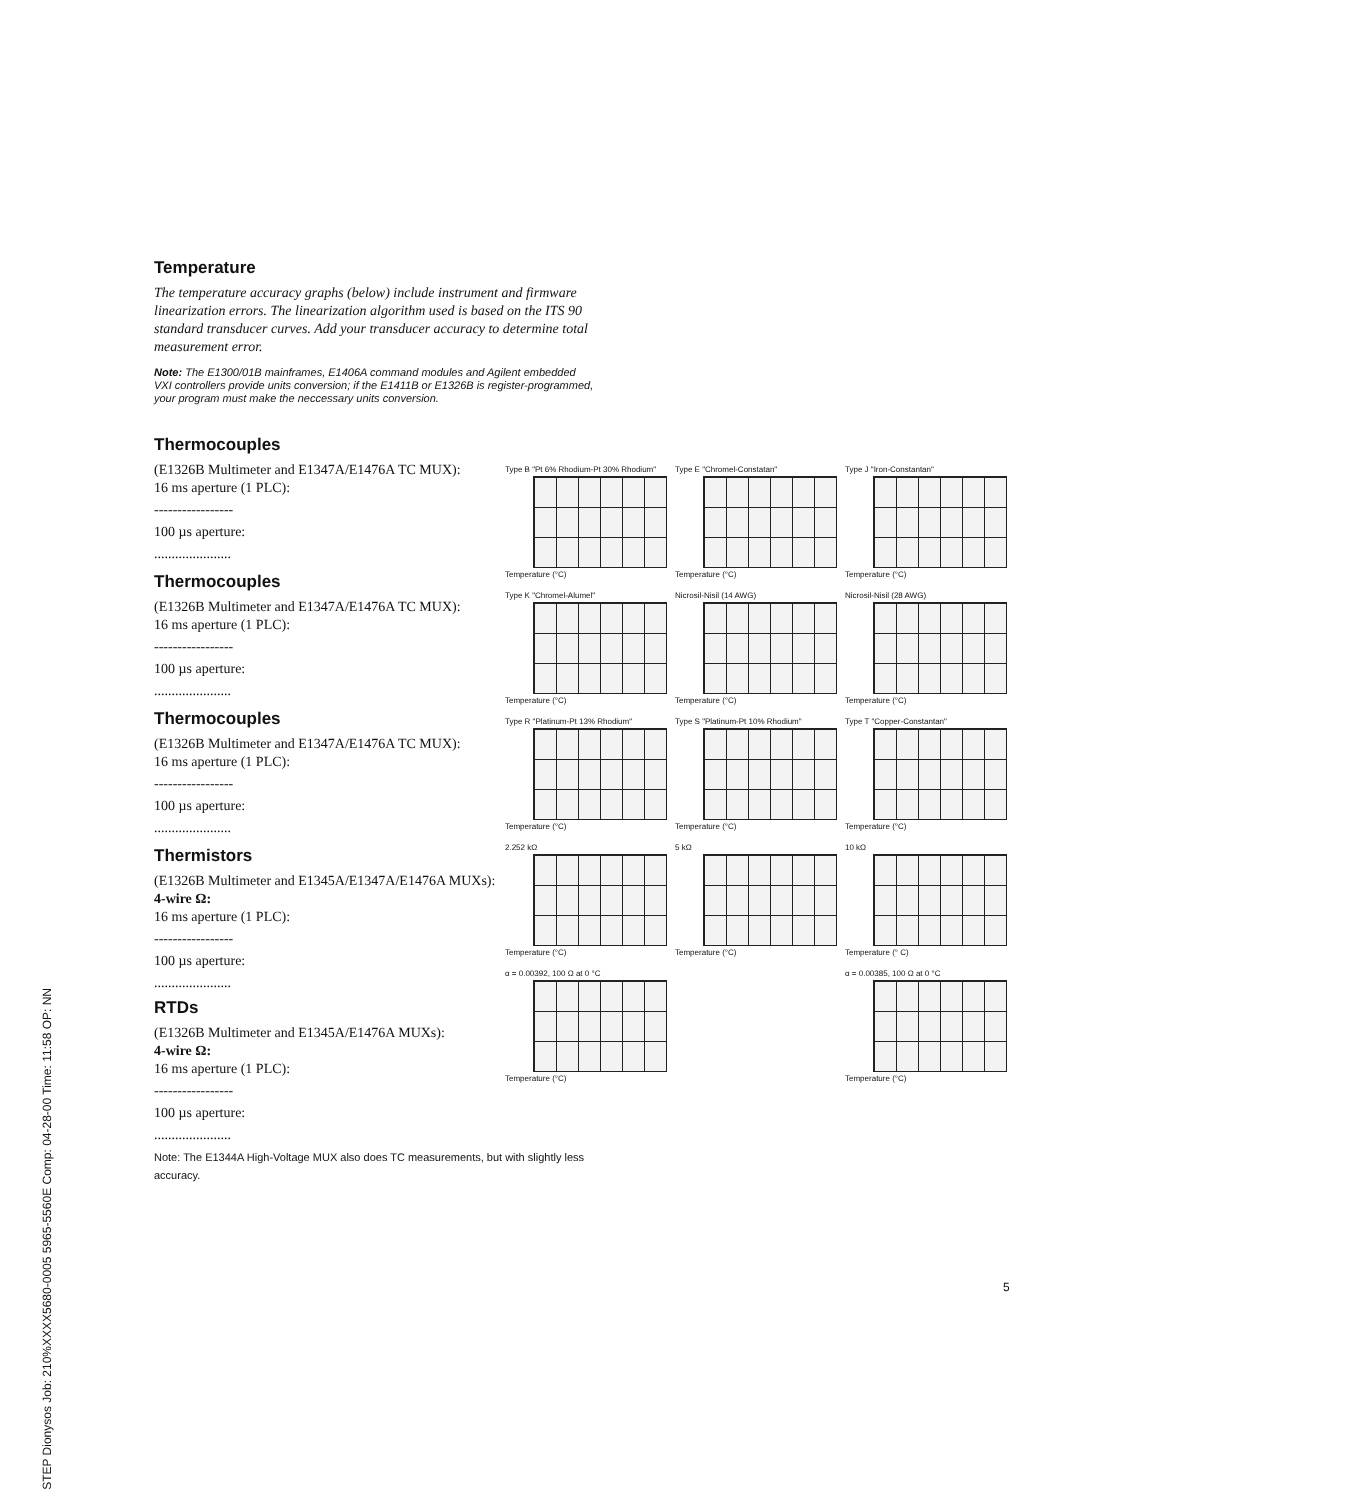Temperature
The temperature accuracy graphs (below) include instrument and firmware linearization errors. The linearization algorithm used is based on the ITS 90 standard transducer curves. Add your transducer accuracy to determine total measurement error.
Note: The E1300/01B mainframes, E1406A command modules and Agilent embedded VXI controllers provide units conversion; if the E1411B or E1326B is register-programmed, your program must make the neccessary units conversion.
Thermocouples
(E1326B Multimeter and E1347A/E1476A TC MUX):
16 ms aperture (1 PLC):
-----------------
100 µs aperture:
......................
Thermocouples
(E1326B Multimeter and E1347A/E1476A TC MUX):
16 ms aperture (1 PLC):
-----------------
100 µs aperture:
......................
Thermocouples
(E1326B Multimeter and E1347A/E1476A TC MUX):
16 ms aperture (1 PLC):
-----------------
100 µs aperture:
......................
Thermistors
(E1326B Multimeter and E1345A/E1347A/E1476A MUXs):
4-wire Ω:
16 ms aperture (1 PLC):
-----------------
100 µs aperture:
......................
RTDs
(E1326B Multimeter and E1345A/E1476A MUXs):
4-wire Ω:
16 ms aperture (1 PLC):
-----------------
100 µs aperture:
......................
Note: The E1344A High-Voltage MUX also does TC measurements, but with slightly less accuracy.
Type B "Pt 6% Rhodium-Pt 30% Rhodium"
Temperature (°C)
Type E "Chromel-Constatan"
Temperature (°C)
Type J "Iron-Constantan"
Temperature (°C)
Type K "Chromel-Alumel"
Temperature (°C)
Nicrosil-Nisil (14 AWG)
Temperature (°C)
Nicrosil-Nisil (28 AWG)
Temperature (°C)
Type R "Platinum-Pt 13% Rhodium"
Temperature (°C)
Type S "Platinum-Pt 10% Rhodium"
Temperature (°C)
Type T "Copper-Constantan"
Temperature (°C)
2.252 kΩ
Temperature (°C)
5 kΩ
Temperature (°C)
10 kΩ
Temperature (° C)
α = 0.00392, 100 Ω at 0 °C
Temperature (°C)
α = 0.00385, 100 Ω at 0 °C
Temperature (°C)
5
STEP Dionysos Job: 210%XXXX5680-0005 5965-5560E Comp: 04-28-00 Time: 11:58 OP: NN